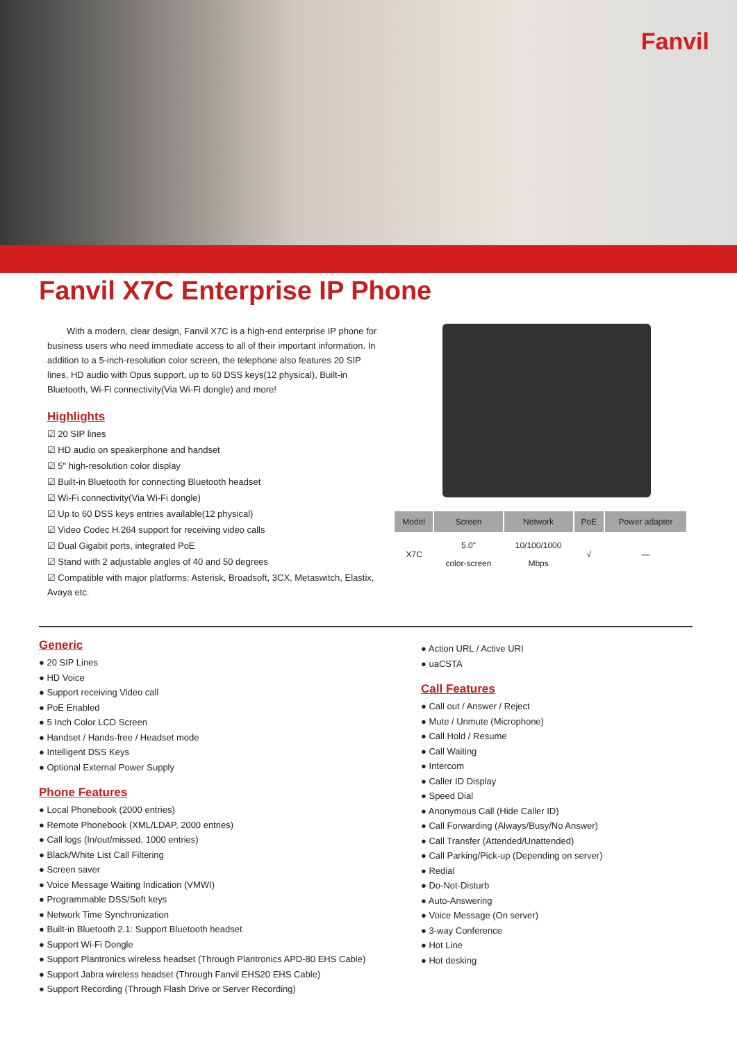Fanvil
Fanvil X7C Enterprise IP Phone
With a modern, clear design, Fanvil X7C is a high-end enterprise IP phone for business users who need immediate access to all of their important information. In addition to a 5-inch-resolution color screen, the telephone also features 20 SIP lines, HD audio with Opus support, up to 60 DSS keys(12 physical), Built-in Bluetooth, Wi-Fi connectivity(Via Wi-Fi dongle) and more!
Highlights
☑ 20 SIP lines
☑ HD audio on speakerphone and handset
☑ 5" high-resolution color display
☑ Built-in Bluetooth for connecting Bluetooth headset
☑ Wi-Fi connectivity(Via Wi-Fi dongle)
☑ Up to 60 DSS keys entries available(12 physical)
☑ Video Codec H.264 support for receiving video calls
☑ Dual Gigabit ports, integrated PoE
☑ Stand with 2 adjustable angles of 40 and 50 degrees
☑ Compatible with major platforms: Asterisk, Broadsoft, 3CX, Metaswitch, Elastix, Avaya etc.
| Model | Screen | Network | PoE | Power adapter |
| --- | --- | --- | --- | --- |
| X7C | 5.0" color-screen | 10/100/1000 Mbps | √ | — |
Generic
● 20 SIP Lines
● HD Voice
● Support receiving Video call
● PoE Enabled
● 5 Inch Color LCD Screen
● Handset / Hands-free / Headset mode
● Intelligent DSS Keys
● Optional External Power Supply
Phone Features
● Local Phonebook (2000 entries)
● Remote Phonebook (XML/LDAP, 2000 entries)
● Call logs (In/out/missed, 1000 entries)
● Black/White List Call Filtering
● Screen saver
● Voice Message Waiting Indication (VMWI)
● Programmable DSS/Soft keys
● Network Time Synchronization
● Built-in Bluetooth 2.1: Support Bluetooth headset
● Support Wi-Fi Dongle
● Support Plantronics wireless headset (Through Plantronics APD-80 EHS Cable)
● Support Jabra wireless headset (Through Fanvil EHS20 EHS Cable)
● Support Recording (Through Flash Drive or Server Recording)
● Action URL / Active URI
● uaCSTA
Call Features
● Call out / Answer / Reject
● Mute / Unmute (Microphone)
● Call Hold / Resume
● Call Waiting
● Intercom
● Caller ID Display
● Speed Dial
● Anonymous Call (Hide Caller ID)
● Call Forwarding (Always/Busy/No Answer)
● Call Transfer (Attended/Unattended)
● Call Parking/Pick-up (Depending on server)
● Redial
● Do-Not-Disturb
● Auto-Answering
● Voice Message (On server)
● 3-way Conference
● Hot Line
● Hot desking